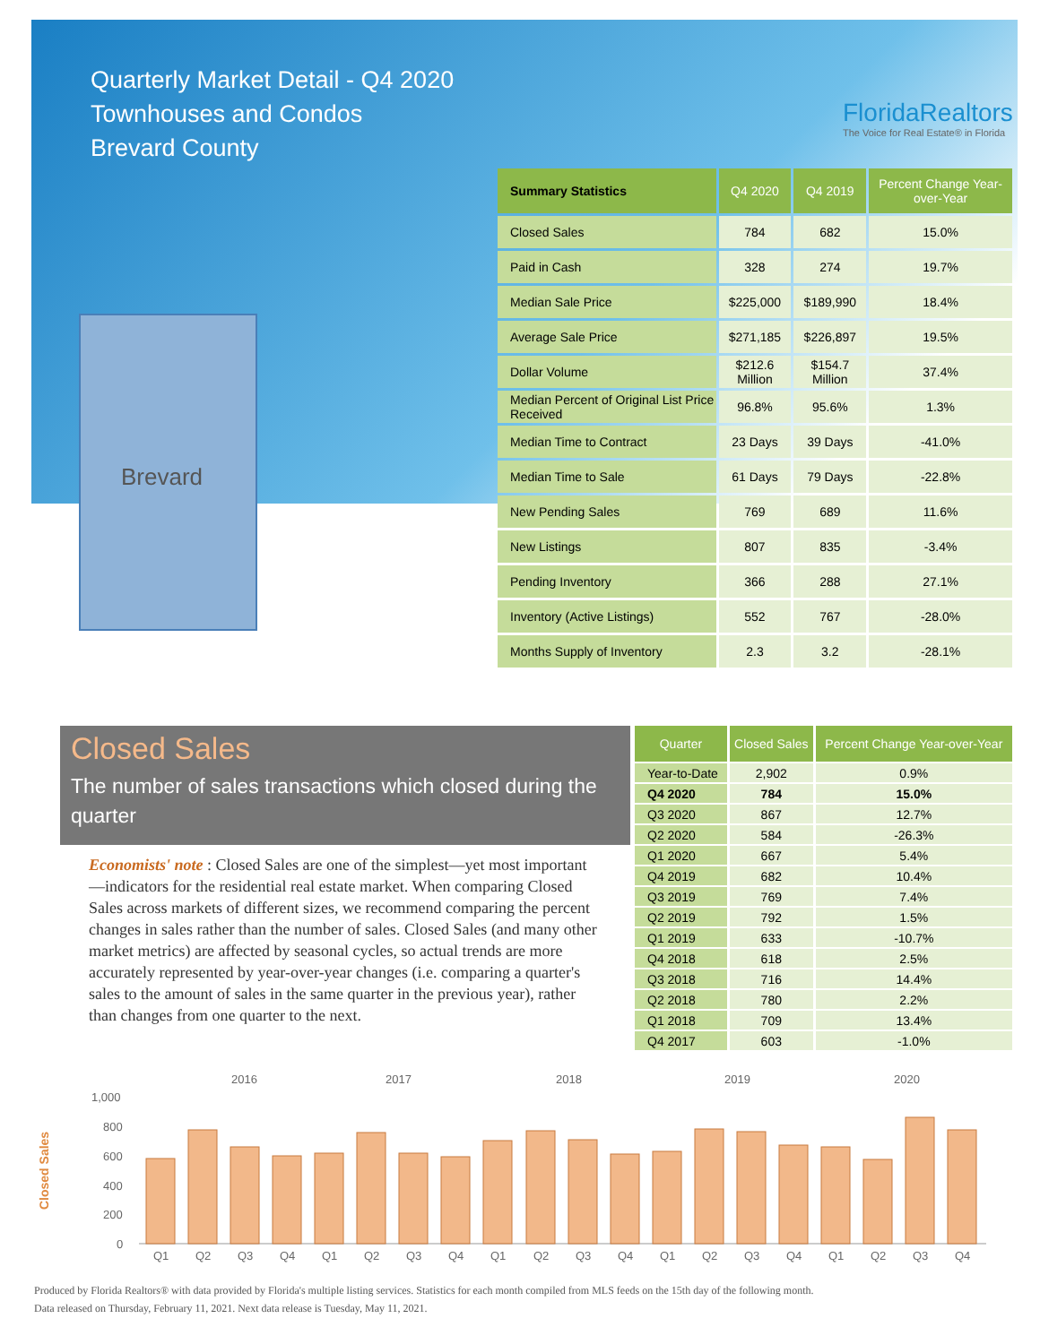Quarterly Market Detail - Q4 2020
Townhouses and Condos
Brevard County
FloridaRealtors
The Voice for Real Estate® in Florida
Brevard
| Summary Statistics | Q4 2020 | Q4 2019 | Percent Change Year-over-Year |
| --- | --- | --- | --- |
| Closed Sales | 784 | 682 | 15.0% |
| Paid in Cash | 328 | 274 | 19.7% |
| Median Sale Price | $225,000 | $189,990 | 18.4% |
| Average Sale Price | $271,185 | $226,897 | 19.5% |
| Dollar Volume | $212.6 Million | $154.7 Million | 37.4% |
| Median Percent of Original List Price Received | 96.8% | 95.6% | 1.3% |
| Median Time to Contract | 23 Days | 39 Days | -41.0% |
| Median Time to Sale | 61 Days | 79 Days | -22.8% |
| New Pending Sales | 769 | 689 | 11.6% |
| New Listings | 807 | 835 | -3.4% |
| Pending Inventory | 366 | 288 | 27.1% |
| Inventory (Active Listings) | 552 | 767 | -28.0% |
| Months Supply of Inventory | 2.3 | 3.2 | -28.1% |
Closed Sales
The number of sales transactions which closed during the quarter
Economists' note : Closed Sales are one of the simplest—yet most important—indicators for the residential real estate market. When comparing Closed Sales across markets of different sizes, we recommend comparing the percent changes in sales rather than the number of sales. Closed Sales (and many other market metrics) are affected by seasonal cycles, so actual trends are more accurately represented by year-over-year changes (i.e. comparing a quarter's sales to the amount of sales in the same quarter in the previous year), rather than changes from one quarter to the next.
| Quarter | Closed Sales | Percent Change Year-over-Year |
| --- | --- | --- |
| Year-to-Date | 2,902 | 0.9% |
| Q4 2020 | 784 | 15.0% |
| Q3 2020 | 867 | 12.7% |
| Q2 2020 | 584 | -26.3% |
| Q1 2020 | 667 | 5.4% |
| Q4 2019 | 682 | 10.4% |
| Q3 2019 | 769 | 7.4% |
| Q2 2019 | 792 | 1.5% |
| Q1 2019 | 633 | -10.7% |
| Q4 2018 | 618 | 2.5% |
| Q3 2018 | 716 | 14.4% |
| Q2 2018 | 780 | 2.2% |
| Q1 2018 | 709 | 13.4% |
| Q4 2017 | 603 | -1.0% |
2016
2017
2018
2019
2020
1,000
800
600
400
200
0
Closed Sales
Q1
Q2
Q3
Q4
Q1
Q2
Q3
Q4
Q1
Q2
Q3
Q4
Q1
Q2
Q3
Q4
Q1
Q2
Q3
Q4
Produced by Florida Realtors® with data provided by Florida's multiple listing services. Statistics for each month compiled from MLS feeds on the 15th day of the following month.
Data released on Thursday, February 11, 2021. Next data release is Tuesday, May 11, 2021.